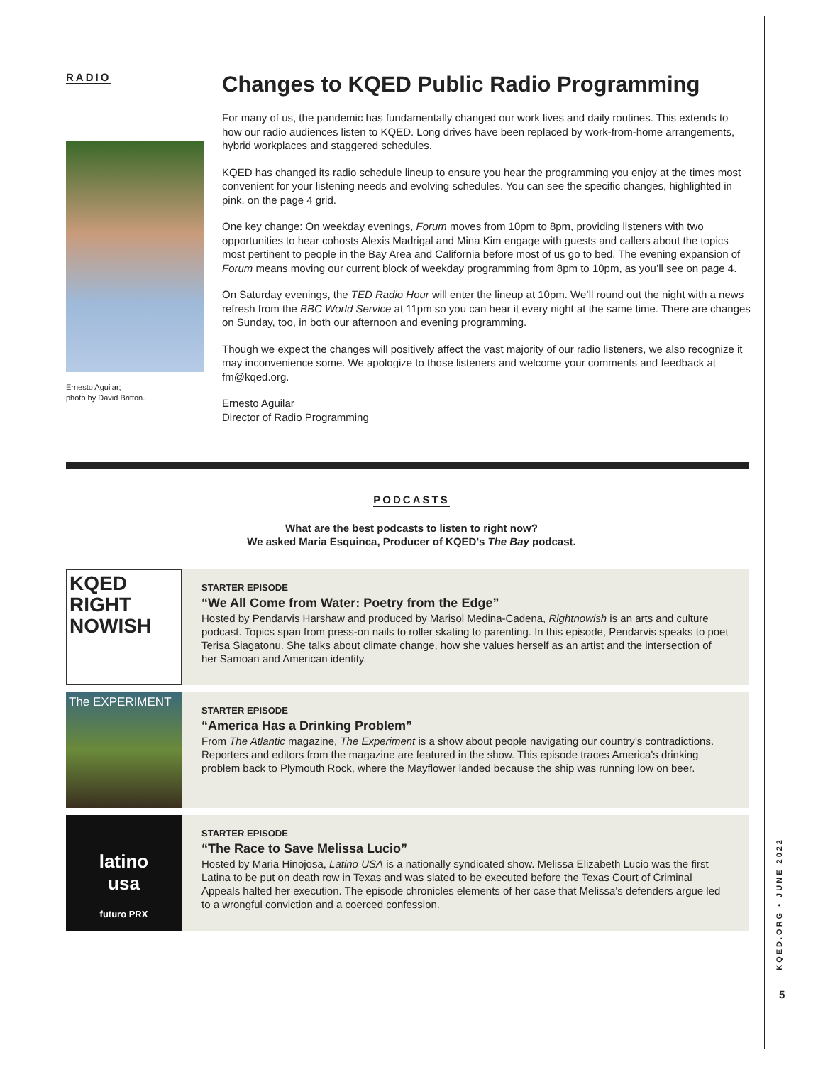RADIO
Ernesto Aguilar;
photo by David Britton.
Changes to KQED Public Radio Programming
For many of us, the pandemic has fundamentally changed our work lives and daily routines. This extends to how our radio audiences listen to KQED. Long drives have been replaced by work-from-home arrangements, hybrid workplaces and staggered schedules.
KQED has changed its radio schedule lineup to ensure you hear the programming you enjoy at the times most convenient for your listening needs and evolving schedules. You can see the specific changes, highlighted in pink, on the page 4 grid.
One key change: On weekday evenings, Forum moves from 10pm to 8pm, providing listeners with two opportunities to hear cohosts Alexis Madrigal and Mina Kim engage with guests and callers about the topics most pertinent to people in the Bay Area and California before most of us go to bed. The evening expansion of Forum means moving our current block of weekday programming from 8pm to 10pm, as you’ll see on page 4.
On Saturday evenings, the TED Radio Hour will enter the lineup at 10pm. We’ll round out the night with a news refresh from the BBC World Service at 11pm so you can hear it every night at the same time. There are changes on Sunday, too, in both our afternoon and evening programming.
Though we expect the changes will positively affect the vast majority of our radio listeners, we also recognize it may inconvenience some. We apologize to those listeners and welcome your comments and feedback at fm@kqed.org.
Ernesto Aguilar
Director of Radio Programming
PODCASTS
What are the best podcasts to listen to right now?
We asked Maria Esquinca, Producer of KQED's The Bay podcast.
KQED
RIGHT
NOWISH
STARTER EPISODE
“We All Come from Water: Poetry from the Edge”
Hosted by Pendarvis Harshaw and produced by Marisol Medina-Cadena, Rightnowish is an arts and culture podcast. Topics span from press-on nails to roller skating to parenting. In this episode, Pendarvis speaks to poet Terisa Siagatonu. She talks about climate change, how she values herself as an artist and the intersection of her Samoan and American identity.
The EXPERIMENT
STARTER EPISODE
“America Has a Drinking Problem”
From The Atlantic magazine, The Experiment is a show about people navigating our country’s contradictions. Reporters and editors from the magazine are featured in the show. This episode traces America's drinking problem back to Plymouth Rock, where the Mayflower landed because the ship was running low on beer.
latino
usa
futuro PRX
STARTER EPISODE
“The Race to Save Melissa Lucio”
Hosted by Maria Hinojosa, Latino USA is a nationally syndicated show. Melissa Elizabeth Lucio was the first Latina to be put on death row in Texas and was slated to be executed before the Texas Court of Criminal Appeals halted her execution. The episode chronicles elements of her case that Melissa's defenders argue led to a wrongful conviction and a coerced confession.
KQED.ORG • JUNE 2022
5